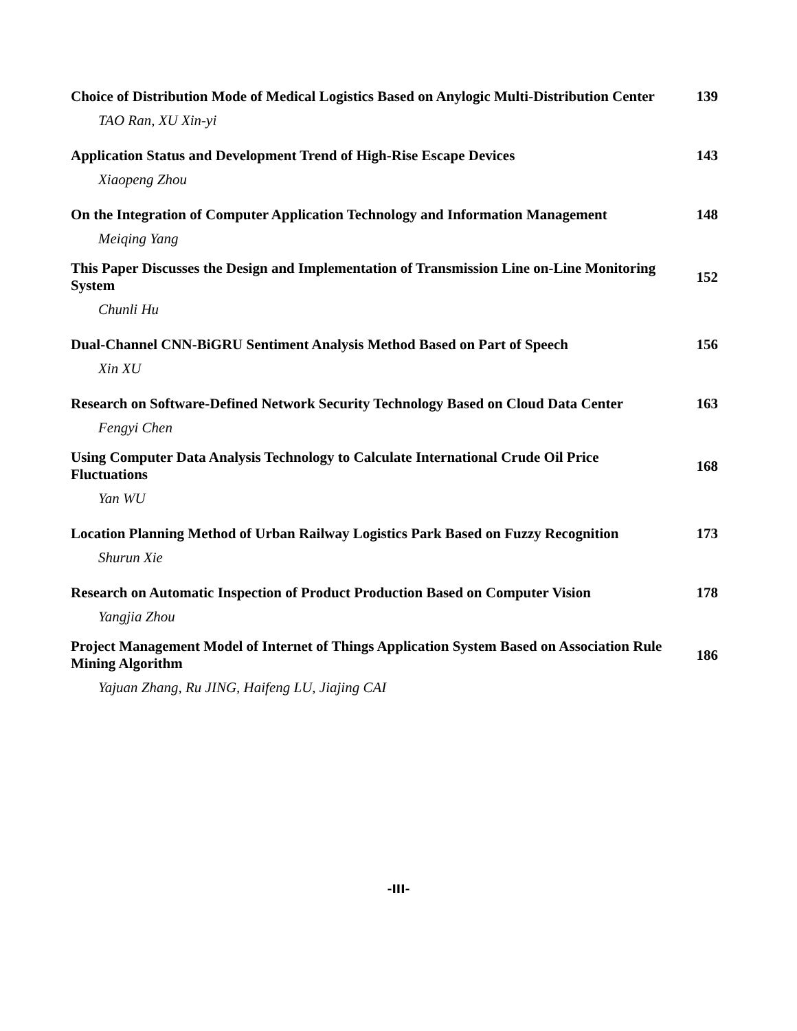Choice of Distribution Mode of Medical Logistics Based on Anylogic Multi-Distribution Center
139
TAO Ran, XU Xin-yi
Application Status and Development Trend of High-Rise Escape Devices
143
Xiaopeng Zhou
On the Integration of Computer Application Technology and Information Management
148
Meiqing Yang
This Paper Discusses the Design and Implementation of Transmission Line on-Line Monitoring System
152
Chunli Hu
Dual-Channel CNN-BiGRU Sentiment Analysis Method Based on Part of Speech
156
Xin XU
Research on Software-Defined Network Security Technology Based on Cloud Data Center
163
Fengyi Chen
Using Computer Data Analysis Technology to Calculate International Crude Oil Price Fluctuations
168
Yan WU
Location Planning Method of Urban Railway Logistics Park Based on Fuzzy Recognition
173
Shurun Xie
Research on Automatic Inspection of Product Production Based on Computer Vision
178
Yangjia Zhou
Project Management Model of Internet of Things Application System Based on Association Rule Mining Algorithm
186
Yajuan Zhang, Ru JING, Haifeng LU, Jiajing CAI
-III-